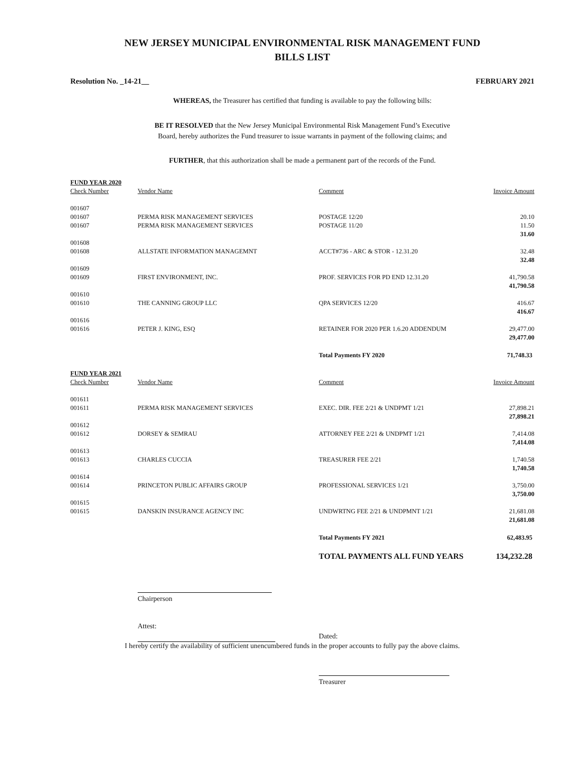NEW JERSEY MUNICIPAL ENVIRONMENTAL RISK MANAGEMENT FUND
BILLS LIST
Resolution No. _14-21__ FEBRUARY 2021
WHEREAS, the Treasurer has certified that funding is available to pay the following bills:
BE IT RESOLVED that the New Jersey Municipal Environmental Risk Management Fund’s Executive
Board, hereby authorizes the Fund treasurer to issue warrants in payment of the following claims; and
FURTHER, that this authorization shall be made a permanent part of the records of the Fund.
| FUND YEAR 2020 | | | |
| Check Number | Vendor Name | Comment | Invoice Amount |
| 001607 | | | |
| 001607 | PERMA RISK MANAGEMENT SERVICES | POSTAGE 12/20 | 20.10 |
| 001607 | PERMA RISK MANAGEMENT SERVICES | POSTAGE 11/20 | 11.50 |
| | | | 31.60 |
| 001608 | | | |
| 001608 | ALLSTATE INFORMATION MANAGEMNT | ACCT#736 - ARC & STOR - 12.31.20 | 32.48 |
| | | | 32.48 |
| 001609 | | | |
| 001609 | FIRST ENVIRONMENT, INC. | PROF. SERVICES FOR PD END 12.31.20 | 41,790.58 |
| | | | 41,790.58 |
| 001610 | | | |
| 001610 | THE CANNING GROUP LLC | QPA SERVICES 12/20 | 416.67 |
| | | | 416.67 |
| 001616 | | | |
| 001616 | PETER J. KING, ESQ | RETAINER FOR 2020 PER 1.6.20 ADDENDUM | 29,477.00 |
| | | | 29,477.00 |
| | | Total Payments FY 2020 | 71,748.33 |
| FUND YEAR 2021 | | | |
| Check Number | Vendor Name | Comment | Invoice Amount |
| 001611 | | | |
| 001611 | PERMA RISK MANAGEMENT SERVICES | EXEC. DIR. FEE 2/21 & UNDPMT 1/21 | 27,898.21 |
| | | | 27,898.21 |
| 001612 | | | |
| 001612 | DORSEY & SEMRAU | ATTORNEY FEE 2/21 & UNDPMT 1/21 | 7,414.08 |
| | | | 7,414.08 |
| 001613 | | | |
| 001613 | CHARLES CUCCIA | TREASURER FEE 2/21 | 1,740.58 |
| | | | 1,740.58 |
| 001614 | | | |
| 001614 | PRINCETON PUBLIC AFFAIRS GROUP | PROFESSIONAL SERVICES 1/21 | 3,750.00 |
| | | | 3,750.00 |
| 001615 | | | |
| 001615 | DANSKIN INSURANCE AGENCY INC | UNDWRTNG FEE 2/21 & UNDPMNT 1/21 | 21,681.08 |
| | | | 21,681.08 |
| | | Total Payments FY 2021 | 62,483.95 |
| | | TOTAL PAYMENTS ALL FUND YEARS | 134,232.28 |
Chairperson
Attest:
Dated:
I hereby certify the availability of sufficient unencumbered funds in the proper accounts to fully pay the above claims.
Treasurer